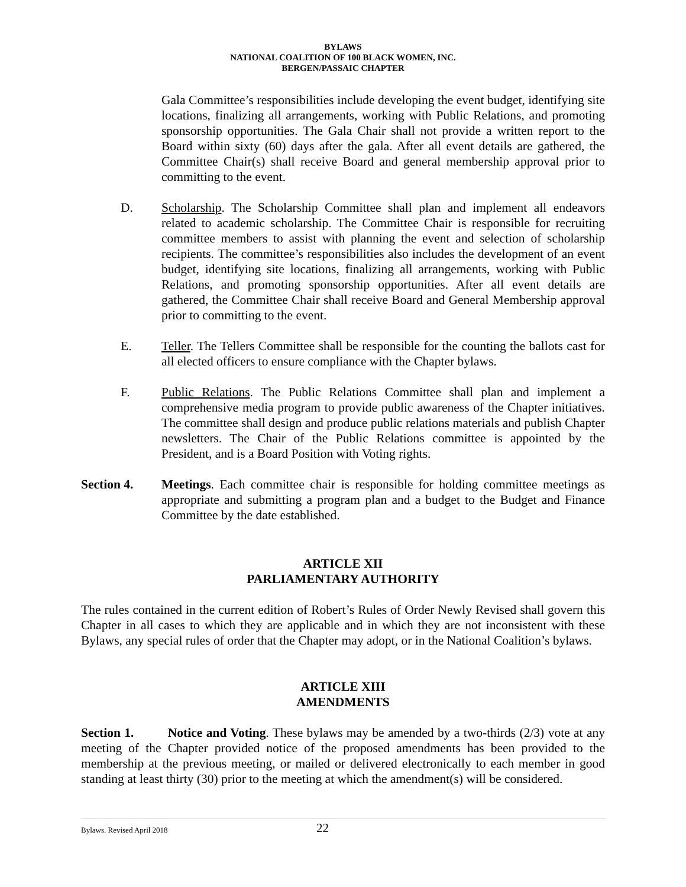BYLAWS
NATIONAL COALITION OF 100 BLACK WOMEN, INC.
BERGEN/PASSAIC CHAPTER
Gala Committee’s responsibilities include developing the event budget, identifying site locations, finalizing all arrangements, working with Public Relations, and promoting sponsorship opportunities. The Gala Chair shall not provide a written report to the Board within sixty (60) days after the gala. After all event details are gathered, the Committee Chair(s) shall receive Board and general membership approval prior to committing to the event.
D. Scholarship. The Scholarship Committee shall plan and implement all endeavors related to academic scholarship. The Committee Chair is responsible for recruiting committee members to assist with planning the event and selection of scholarship recipients. The committee’s responsibilities also includes the development of an event budget, identifying site locations, finalizing all arrangements, working with Public Relations, and promoting sponsorship opportunities. After all event details are gathered, the Committee Chair shall receive Board and General Membership approval prior to committing to the event.
E. Teller. The Tellers Committee shall be responsible for the counting the ballots cast for all elected officers to ensure compliance with the Chapter bylaws.
F. Public Relations. The Public Relations Committee shall plan and implement a comprehensive media program to provide public awareness of the Chapter initiatives. The committee shall design and produce public relations materials and publish Chapter newsletters. The Chair of the Public Relations committee is appointed by the President, and is a Board Position with Voting rights.
Section 4. Meetings. Each committee chair is responsible for holding committee meetings as appropriate and submitting a program plan and a budget to the Budget and Finance Committee by the date established.
ARTICLE XII
PARLIAMENTARY AUTHORITY
The rules contained in the current edition of Robert’s Rules of Order Newly Revised shall govern this Chapter in all cases to which they are applicable and in which they are not inconsistent with these Bylaws, any special rules of order that the Chapter may adopt, or in the National Coalition’s bylaws.
ARTICLE XIII
AMENDMENTS
Section 1. Notice and Voting. These bylaws may be amended by a two-thirds (2/3) vote at any meeting of the Chapter provided notice of the proposed amendments has been provided to the membership at the previous meeting, or mailed or delivered electronically to each member in good standing at least thirty (30) prior to the meeting at which the amendment(s) will be considered.
Bylaws. Revised April 2018 22